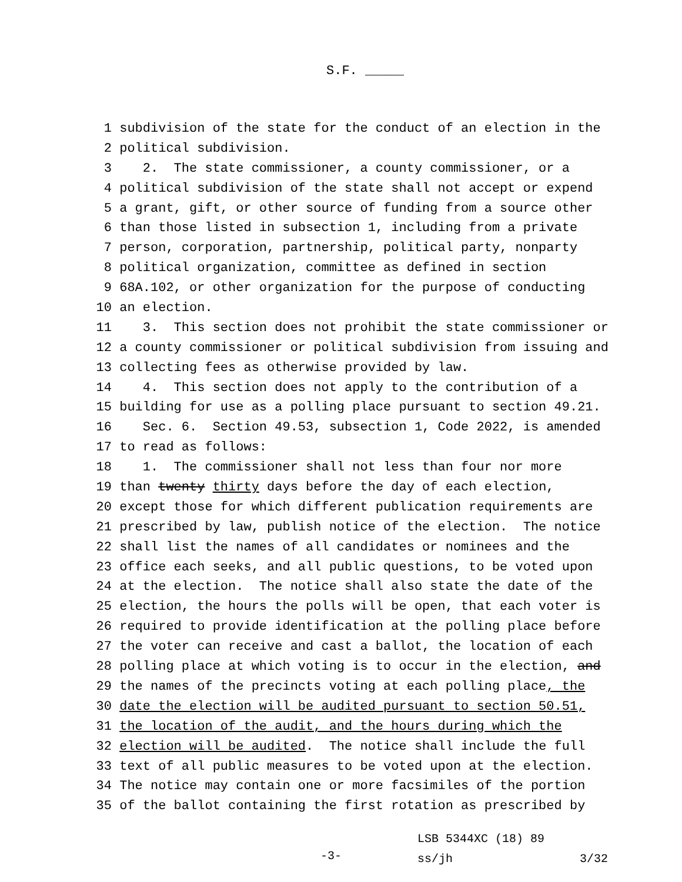S.F. _____
1 subdivision of the state for the conduct of an election in the
2 political subdivision.
3 2. The state commissioner, a county commissioner, or a
4 political subdivision of the state shall not accept or expend
5 a grant, gift, or other source of funding from a source other
6 than those listed in subsection 1, including from a private
7 person, corporation, partnership, political party, nonparty
8 political organization, committee as defined in section
9 68A.102, or other organization for the purpose of conducting
10 an election.
11 3. This section does not prohibit the state commissioner or
12 a county commissioner or political subdivision from issuing and
13 collecting fees as otherwise provided by law.
14 4. This section does not apply to the contribution of a
15 building for use as a polling place pursuant to section 49.21.
16 Sec. 6. Section 49.53, subsection 1, Code 2022, is amended
17 to read as follows:
18 1. The commissioner shall not less than four nor more
19 than twenty thirty days before the day of each election,
20 except those for which different publication requirements are
21 prescribed by law, publish notice of the election. The notice
22 shall list the names of all candidates or nominees and the
23 office each seeks, and all public questions, to be voted upon
24 at the election. The notice shall also state the date of the
25 election, the hours the polls will be open, that each voter is
26 required to provide identification at the polling place before
27 the voter can receive and cast a ballot, the location of each
28 polling place at which voting is to occur in the election, and
29 the names of the precincts voting at each polling place, the
30 date the election will be audited pursuant to section 50.51,
31 the location of the audit, and the hours during which the
32 election will be audited. The notice shall include the full
33 text of all public measures to be voted upon at the election.
34 The notice may contain one or more facsimiles of the portion
35 of the ballot containing the first rotation as prescribed by
LSB 5344XC (18) 89 ss/jh 3/32
-3-